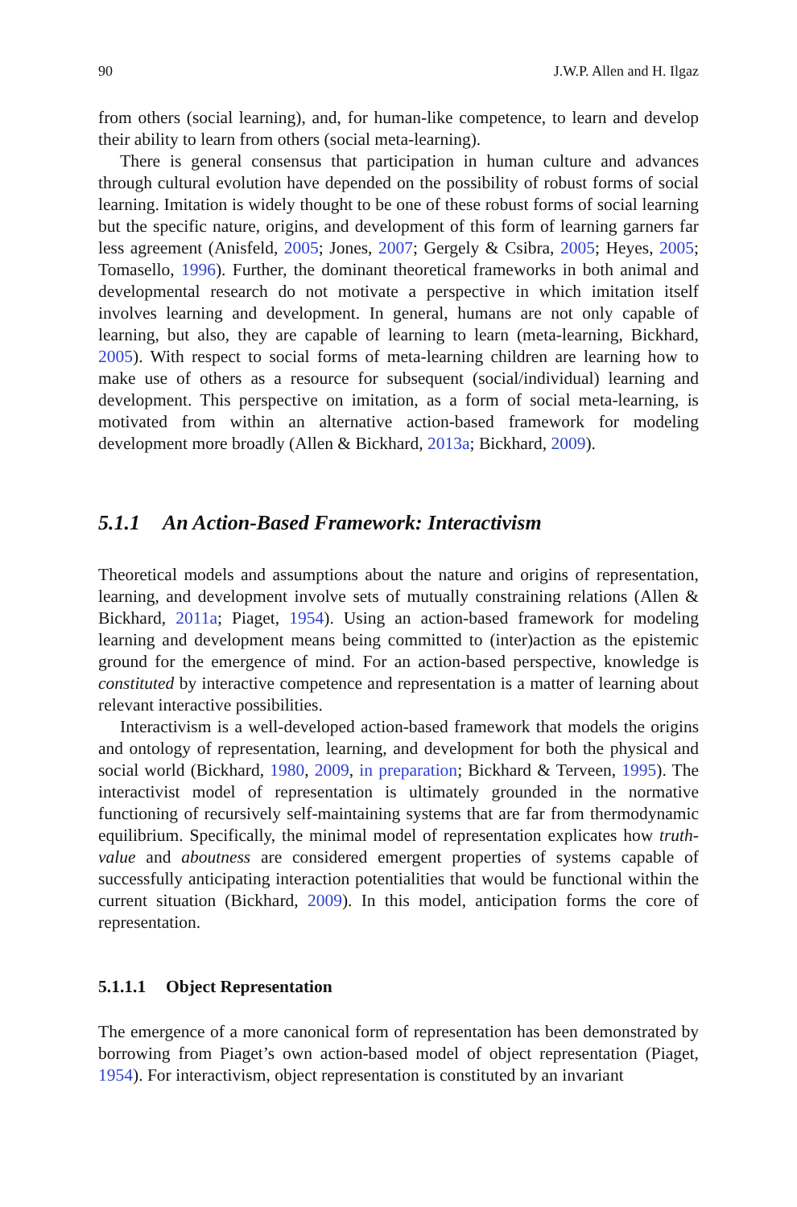90 J.W.P. Allen and H. Ilgaz
from others (social learning), and, for human-like competence, to learn and develop their ability to learn from others (social meta-learning).
There is general consensus that participation in human culture and advances through cultural evolution have depended on the possibility of robust forms of social learning. Imitation is widely thought to be one of these robust forms of social learning but the specific nature, origins, and development of this form of learning garners far less agreement (Anisfeld, 2005; Jones, 2007; Gergely & Csibra, 2005; Heyes, 2005; Tomasello, 1996). Further, the dominant theoretical frameworks in both animal and developmental research do not motivate a perspective in which imitation itself involves learning and development. In general, humans are not only capable of learning, but also, they are capable of learning to learn (meta-learning, Bickhard, 2005). With respect to social forms of meta-learning children are learning how to make use of others as a resource for subsequent (social/individual) learning and development. This perspective on imitation, as a form of social meta-learning, is motivated from within an alternative action-based framework for modeling development more broadly (Allen & Bickhard, 2013a; Bickhard, 2009).
5.1.1 An Action-Based Framework: Interactivism
Theoretical models and assumptions about the nature and origins of representation, learning, and development involve sets of mutually constraining relations (Allen & Bickhard, 2011a; Piaget, 1954). Using an action-based framework for modeling learning and development means being committed to (inter)action as the epistemic ground for the emergence of mind. For an action-based perspective, knowledge is constituted by interactive competence and representation is a matter of learning about relevant interactive possibilities.
Interactivism is a well-developed action-based framework that models the origins and ontology of representation, learning, and development for both the physical and social world (Bickhard, 1980, 2009, in preparation; Bickhard & Terveen, 1995). The interactivist model of representation is ultimately grounded in the normative functioning of recursively self-maintaining systems that are far from thermodynamic equilibrium. Specifically, the minimal model of representation explicates how truth-value and aboutness are considered emergent properties of systems capable of successfully anticipating interaction potentialities that would be functional within the current situation (Bickhard, 2009). In this model, anticipation forms the core of representation.
5.1.1.1 Object Representation
The emergence of a more canonical form of representation has been demonstrated by borrowing from Piaget’s own action-based model of object representation (Piaget, 1954). For interactivism, object representation is constituted by an invariant